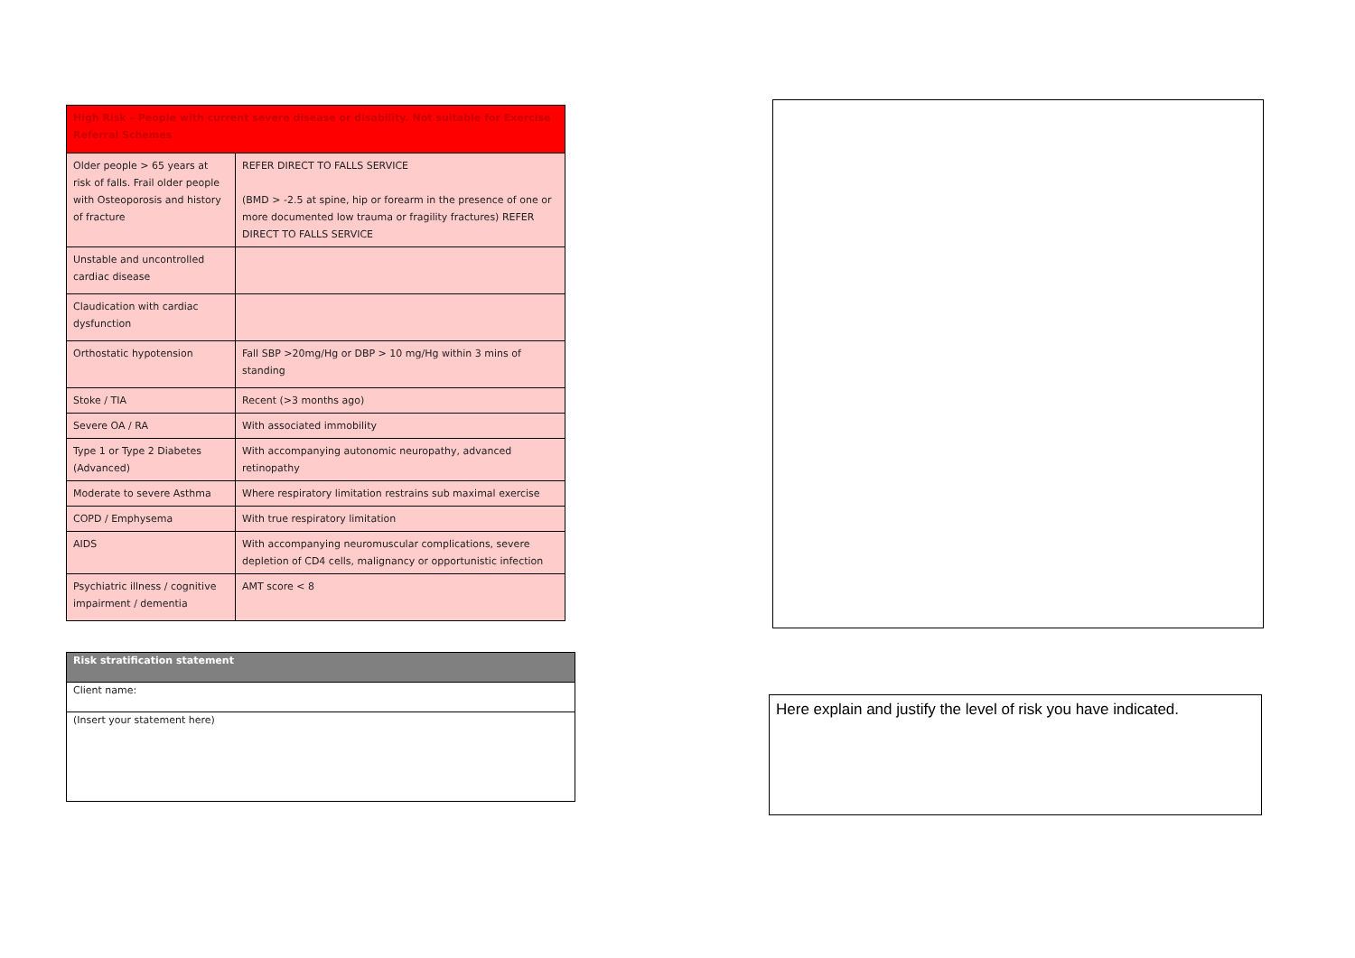| High Risk – People with current severe disease or disability. Not suitable for Exercise Referral Schemes | |
| --- | --- |
| Older people > 65 years at risk of falls. Frail older people with Osteoporosis and history of fracture | REFER DIRECT TO FALLS SERVICE (BMD > -2.5 at spine, hip or forearm in the presence of one or more documented low trauma or fragility fractures) REFER DIRECT TO FALLS SERVICE |
| Unstable and uncontrolled cardiac disease | |
| Claudication with cardiac dysfunction | |
| Orthostatic hypotension | Fall SBP >20mg/Hg or DBP > 10 mg/Hg within 3 mins of standing |
| Stoke / TIA | Recent (>3 months ago) |
| Severe OA / RA | With associated immobility |
| Type 1 or Type 2 Diabetes (Advanced) | With accompanying autonomic neuropathy, advanced retinopathy |
| Moderate to severe Asthma | Where respiratory limitation restrains sub maximal exercise |
| COPD / Emphysema | With true respiratory limitation |
| AIDS | With accompanying neuromuscular complications, severe depletion of CD4 cells, malignancy or opportunistic infection |
| Psychiatric illness / cognitive impairment / dementia | AMT score < 8 |
| Risk stratification statement |
| --- |
| Client name: |
| (Insert your statement here) |
Here explain and justify the level of risk you have indicated.